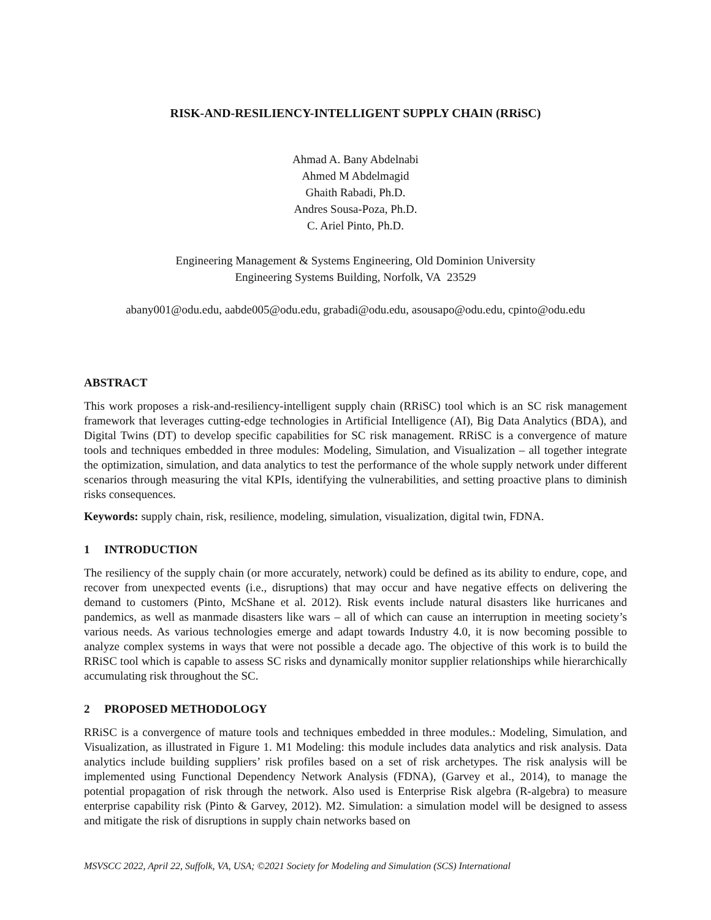RISK-AND-RESILIENCY-INTELLIGENT SUPPLY CHAIN (RRiSC)
Ahmad A. Bany Abdelnabi
Ahmed M Abdelmagid
Ghaith Rabadi, Ph.D.
Andres Sousa-Poza, Ph.D.
C. Ariel Pinto, Ph.D.
Engineering Management & Systems Engineering, Old Dominion University
Engineering Systems Building, Norfolk, VA 23529
abany001@odu.edu, aabde005@odu.edu, grabadi@odu.edu, asousapo@odu.edu, cpinto@odu.edu
ABSTRACT
This work proposes a risk-and-resiliency-intelligent supply chain (RRiSC) tool which is an SC risk management framework that leverages cutting-edge technologies in Artificial Intelligence (AI), Big Data Analytics (BDA), and Digital Twins (DT) to develop specific capabilities for SC risk management. RRiSC is a convergence of mature tools and techniques embedded in three modules: Modeling, Simulation, and Visualization – all together integrate the optimization, simulation, and data analytics to test the performance of the whole supply network under different scenarios through measuring the vital KPIs, identifying the vulnerabilities, and setting proactive plans to diminish risks consequences.
Keywords: supply chain, risk, resilience, modeling, simulation, visualization, digital twin, FDNA.
1 INTRODUCTION
The resiliency of the supply chain (or more accurately, network) could be defined as its ability to endure, cope, and recover from unexpected events (i.e., disruptions) that may occur and have negative effects on delivering the demand to customers (Pinto, McShane et al. 2012). Risk events include natural disasters like hurricanes and pandemics, as well as manmade disasters like wars – all of which can cause an interruption in meeting society’s various needs. As various technologies emerge and adapt towards Industry 4.0, it is now becoming possible to analyze complex systems in ways that were not possible a decade ago. The objective of this work is to build the RRiSC tool which is capable to assess SC risks and dynamically monitor supplier relationships while hierarchically accumulating risk throughout the SC.
2 PROPOSED METHODOLOGY
RRiSC is a convergence of mature tools and techniques embedded in three modules.: Modeling, Simulation, and Visualization, as illustrated in Figure 1. M1 Modeling: this module includes data analytics and risk analysis. Data analytics include building suppliers’ risk profiles based on a set of risk archetypes. The risk analysis will be implemented using Functional Dependency Network Analysis (FDNA), (Garvey et al., 2014), to manage the potential propagation of risk through the network. Also used is Enterprise Risk algebra (R-algebra) to measure enterprise capability risk (Pinto & Garvey, 2012). M2. Simulation: a simulation model will be designed to assess and mitigate the risk of disruptions in supply chain networks based on
MSVSCC 2022, April 22, Suffolk, VA, USA; ©2021 Society for Modeling and Simulation (SCS) International